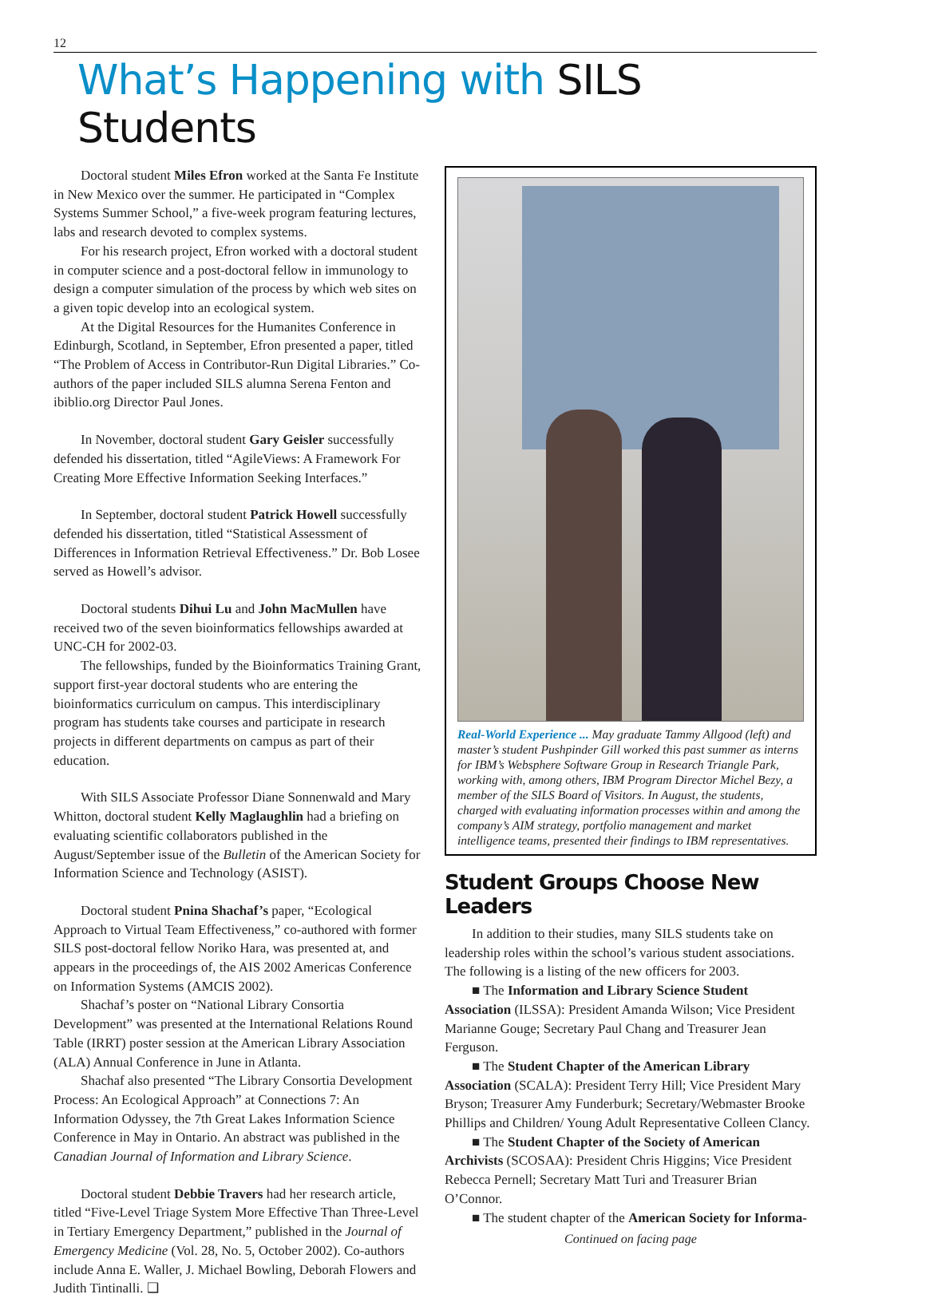12
What’s Happening with SILS Students
Doctoral student Miles Efron worked at the Santa Fe Institute in New Mexico over the summer. He participated in “Complex Systems Summer School,” a five-week program featuring lectures, labs and research devoted to complex systems.
For his research project, Efron worked with a doctoral student in computer science and a post-doctoral fellow in immunology to design a computer simulation of the process by which web sites on a given topic develop into an ecological system.
At the Digital Resources for the Humanites Conference in Edinburgh, Scotland, in September, Efron presented a paper, titled “The Problem of Access in Contributor-Run Digital Libraries.” Co-authors of the paper included SILS alumna Serena Fenton and ibiblio.org Director Paul Jones.
In November, doctoral student Gary Geisler successfully defended his dissertation, titled “AgileViews: A Framework For Creating More Effective Information Seeking Interfaces.”
In September, doctoral student Patrick Howell successfully defended his dissertation, titled “Statistical Assessment of Differences in Information Retrieval Effectiveness.” Dr. Bob Losee served as Howell’s advisor.
Doctoral students Dihui Lu and John MacMullen have received two of the seven bioinformatics fellowships awarded at UNC-CH for 2002-03.
The fellowships, funded by the Bioinformatics Training Grant, support first-year doctoral students who are entering the bioinformatics curriculum on campus. This interdisciplinary program has students take courses and participate in research projects in different departments on campus as part of their education.
With SILS Associate Professor Diane Sonnenwald and Mary Whitton, doctoral student Kelly Maglaughlin had a briefing on evaluating scientific collaborators published in the August/September issue of the Bulletin of the American Society for Information Science and Technology (ASIST).
Doctoral student Pnina Shachaf’s paper, “Ecological Approach to Virtual Team Effectiveness,” co-authored with former SILS post-doctoral fellow Noriko Hara, was presented at, and appears in the proceedings of, the AIS 2002 Americas Conference on Information Systems (AMCIS 2002).
Shachaf’s poster on “National Library Consortia Development” was presented at the International Relations Round Table (IRRT) poster session at the American Library Association (ALA) Annual Conference in June in Atlanta.
Shachaf also presented “The Library Consortia Development Process: An Ecological Approach” at Connections 7: An Information Odyssey, the 7th Great Lakes Information Science Conference in May in Ontario. An abstract was published in the Canadian Journal of Information and Library Science.
Doctoral student Debbie Travers had her research article, titled “Five-Level Triage System More Effective Than Three-Level in Tertiary Emergency Department,” published in the Journal of Emergency Medicine (Vol. 28, No. 5, October 2002). Co-authors include Anna E. Waller, J. Michael Bowling, Deborah Flowers and Judith Tintinalli. ❑
Real-World Experience ... May graduate Tammy Allgood (left) and master’s student Pushpinder Gill worked this past summer as interns for IBM’s Websphere Software Group in Research Triangle Park, working with, among others, IBM Program Director Michel Bezy, a member of the SILS Board of Visitors. In August, the students, charged with evaluating information processes within and among the company’s AIM strategy, portfolio management and market intelligence teams, presented their findings to IBM representatives.
Student Groups Choose New Leaders
In addition to their studies, many SILS students take on leadership roles within the school’s various student associations. The following is a listing of the new officers for 2003.
■ The Information and Library Science Student Association (ILSSA): President Amanda Wilson; Vice President Marianne Gouge; Secretary Paul Chang and Treasurer Jean Ferguson.
■ The Student Chapter of the American Library Association (SCALA): President Terry Hill; Vice President Mary Bryson; Treasurer Amy Funderburk; Secretary/Webmaster Brooke Phillips and Children/ Young Adult Representative Colleen Clancy.
■ The Student Chapter of the Society of American Archivists (SCOSAA): President Chris Higgins; Vice President Rebecca Pernell; Secretary Matt Turi and Treasurer Brian O’Connor.
■ The student chapter of the American Society for Informa-
Continued on facing page